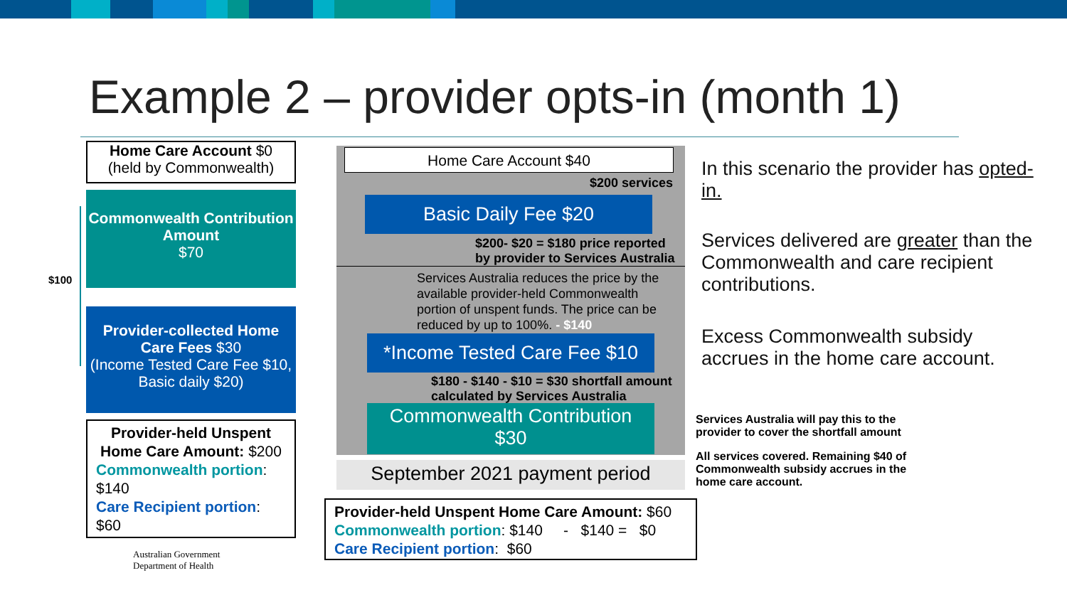Example 2 – provider opts-in (month 1)
Home Care Account $0
(held by Commonwealth)
Commonwealth Contribution Amount
$70
$100
Provider-collected Home Care Fees $30
(Income Tested Care Fee $10, Basic daily $20)
Provider-held Unspent Home Care Amount: $200
Commonwealth portion: $140
Care Recipient portion: $60
Australian Government
Department of Health
Home Care Account $40
$200 services
Basic Daily Fee $20
$200- $20 = $180 price reported
by provider to Services Australia
Services Australia reduces the price by the available provider-held Commonwealth portion of unspent funds. The price can be reduced by up to 100%. - $140
*Income Tested Care Fee $10
$180 - $140 - $10 = $30 shortfall amount
calculated by Services Australia
Commonwealth Contribution
$30
September 2021 payment period
Provider-held Unspent Home Care Amount: $60
Commonwealth portion: $140 - $140 = $0
Care Recipient portion: $60
In this scenario the provider has opted-in.
Services delivered are greater than the Commonwealth and care recipient contributions.
Excess Commonwealth subsidy accrues in the home care account.
Services Australia will pay this to the
provider to cover the shortfall amount
All services covered. Remaining $40 of
Commonwealth subsidy accrues in the
home care account.